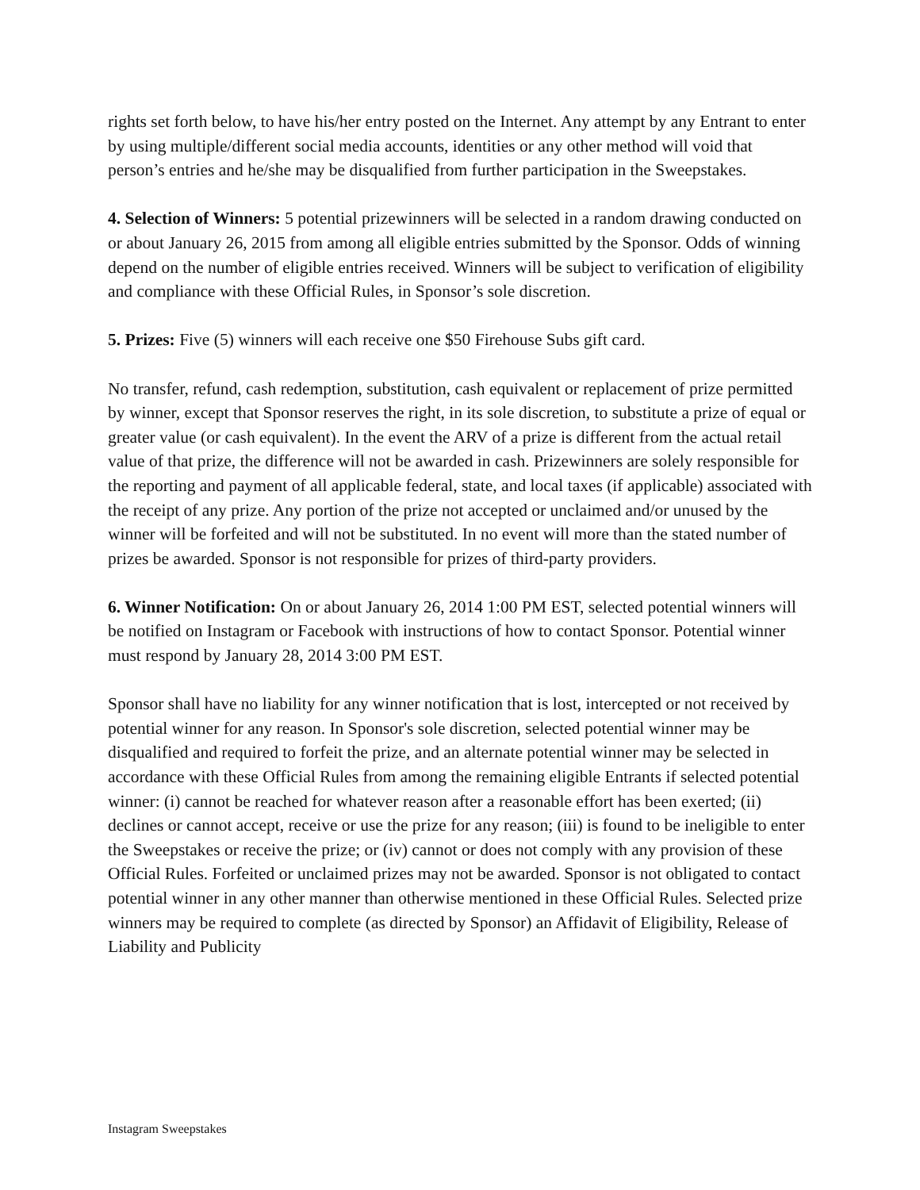rights set forth below, to have his/her entry posted on the Internet. Any attempt by any Entrant to enter by using multiple/different social media accounts, identities or any other method will void that person’s entries and he/she may be disqualified from further participation in the Sweepstakes.
4. Selection of Winners: 5 potential prizewinners will be selected in a random drawing conducted on or about January 26, 2015 from among all eligible entries submitted by the Sponsor. Odds of winning depend on the number of eligible entries received. Winners will be subject to verification of eligibility and compliance with these Official Rules, in Sponsor’s sole discretion.
5. Prizes: Five (5) winners will each receive one $50 Firehouse Subs gift card.
No transfer, refund, cash redemption, substitution, cash equivalent or replacement of prize permitted by winner, except that Sponsor reserves the right, in its sole discretion, to substitute a prize of equal or greater value (or cash equivalent). In the event the ARV of a prize is different from the actual retail value of that prize, the difference will not be awarded in cash. Prizewinners are solely responsible for the reporting and payment of all applicable federal, state, and local taxes (if applicable) associated with the receipt of any prize. Any portion of the prize not accepted or unclaimed and/or unused by the winner will be forfeited and will not be substituted. In no event will more than the stated number of prizes be awarded. Sponsor is not responsible for prizes of third-party providers.
6. Winner Notification: On or about January 26, 2014 1:00 PM EST, selected potential winners will be notified on Instagram or Facebook with instructions of how to contact Sponsor. Potential winner must respond by January 28, 2014 3:00 PM EST.
Sponsor shall have no liability for any winner notification that is lost, intercepted or not received by potential winner for any reason. In Sponsor's sole discretion, selected potential winner may be disqualified and required to forfeit the prize, and an alternate potential winner may be selected in accordance with these Official Rules from among the remaining eligible Entrants if selected potential winner: (i) cannot be reached for whatever reason after a reasonable effort has been exerted; (ii) declines or cannot accept, receive or use the prize for any reason; (iii) is found to be ineligible to enter the Sweepstakes or receive the prize; or (iv) cannot or does not comply with any provision of these Official Rules. Forfeited or unclaimed prizes may not be awarded. Sponsor is not obligated to contact potential winner in any other manner than otherwise mentioned in these Official Rules. Selected prize winners may be required to complete (as directed by Sponsor) an Affidavit of Eligibility, Release of Liability and Publicity
Instagram Sweepstakes